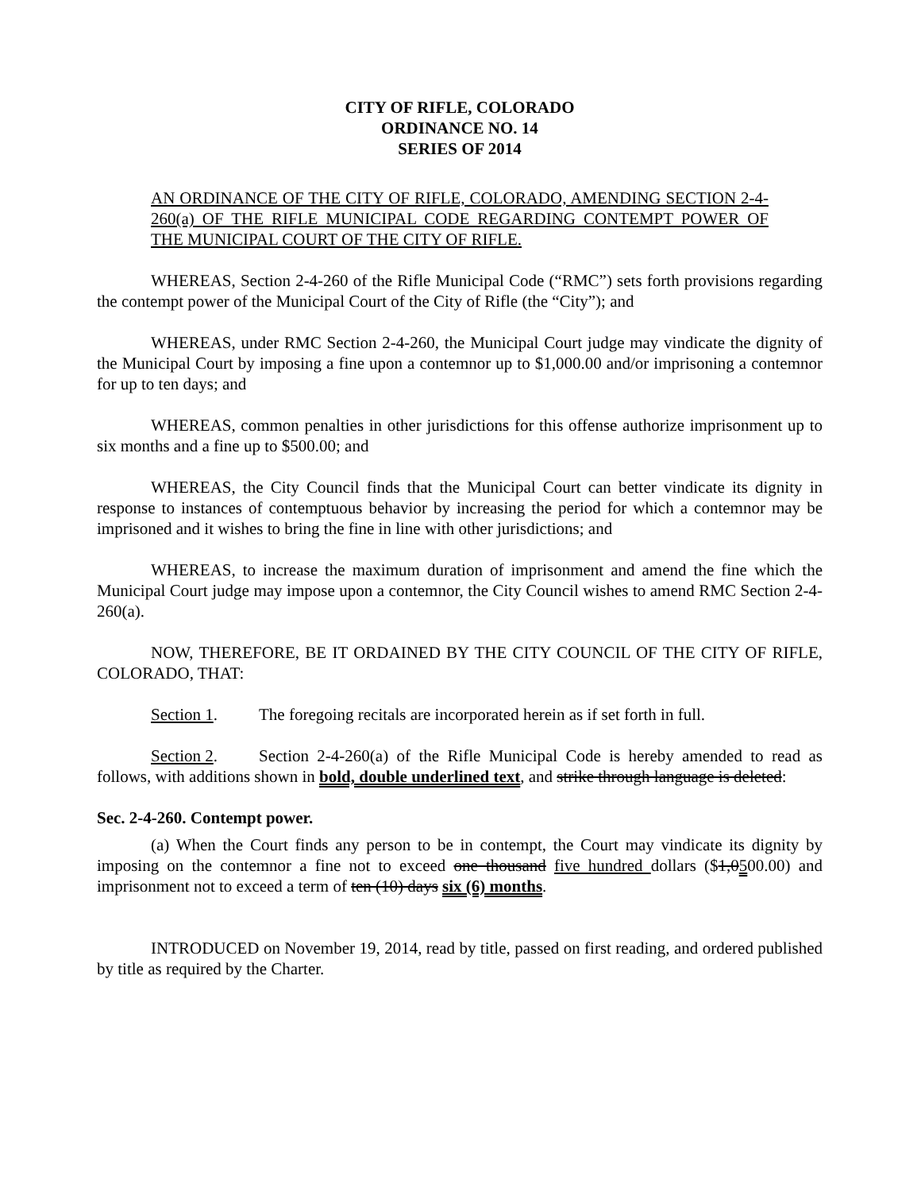CITY OF RIFLE, COLORADO
ORDINANCE NO. 14
SERIES OF 2014
AN ORDINANCE OF THE CITY OF RIFLE, COLORADO, AMENDING SECTION 2-4-260(a) OF THE RIFLE MUNICIPAL CODE REGARDING CONTEMPT POWER OF THE MUNICIPAL COURT OF THE CITY OF RIFLE.
WHEREAS, Section 2-4-260 of the Rifle Municipal Code (“RMC”) sets forth provisions regarding the contempt power of the Municipal Court of the City of Rifle (the “City”); and
WHEREAS, under RMC Section 2-4-260, the Municipal Court judge may vindicate the dignity of the Municipal Court by imposing a fine upon a contemnor up to $1,000.00 and/or imprisoning a contemnor for up to ten days; and
WHEREAS, common penalties in other jurisdictions for this offense authorize imprisonment up to six months and a fine up to $500.00; and
WHEREAS, the City Council finds that the Municipal Court can better vindicate its dignity in response to instances of contemptuous behavior by increasing the period for which a contemnor may be imprisoned and it wishes to bring the fine in line with other jurisdictions; and
WHEREAS, to increase the maximum duration of imprisonment and amend the fine which the Municipal Court judge may impose upon a contemnor, the City Council wishes to amend RMC Section 2-4-260(a).
NOW, THEREFORE, BE IT ORDAINED BY THE CITY COUNCIL OF THE CITY OF RIFLE, COLORADO, THAT:
Section 1. The foregoing recitals are incorporated herein as if set forth in full.
Section 2. Section 2-4-260(a) of the Rifle Municipal Code is hereby amended to read as follows, with additions shown in bold, double underlined text, and strike through language is deleted:
Sec. 2-4-260. Contempt power.
(a) When the Court finds any person to be in contempt, the Court may vindicate its dignity by imposing on the contemnor a fine not to exceed one thousand five hundred dollars ($1,0500.00) and imprisonment not to exceed a term of ten (10) days six (6) months.
INTRODUCED on November 19, 2014, read by title, passed on first reading, and ordered published by title as required by the Charter.